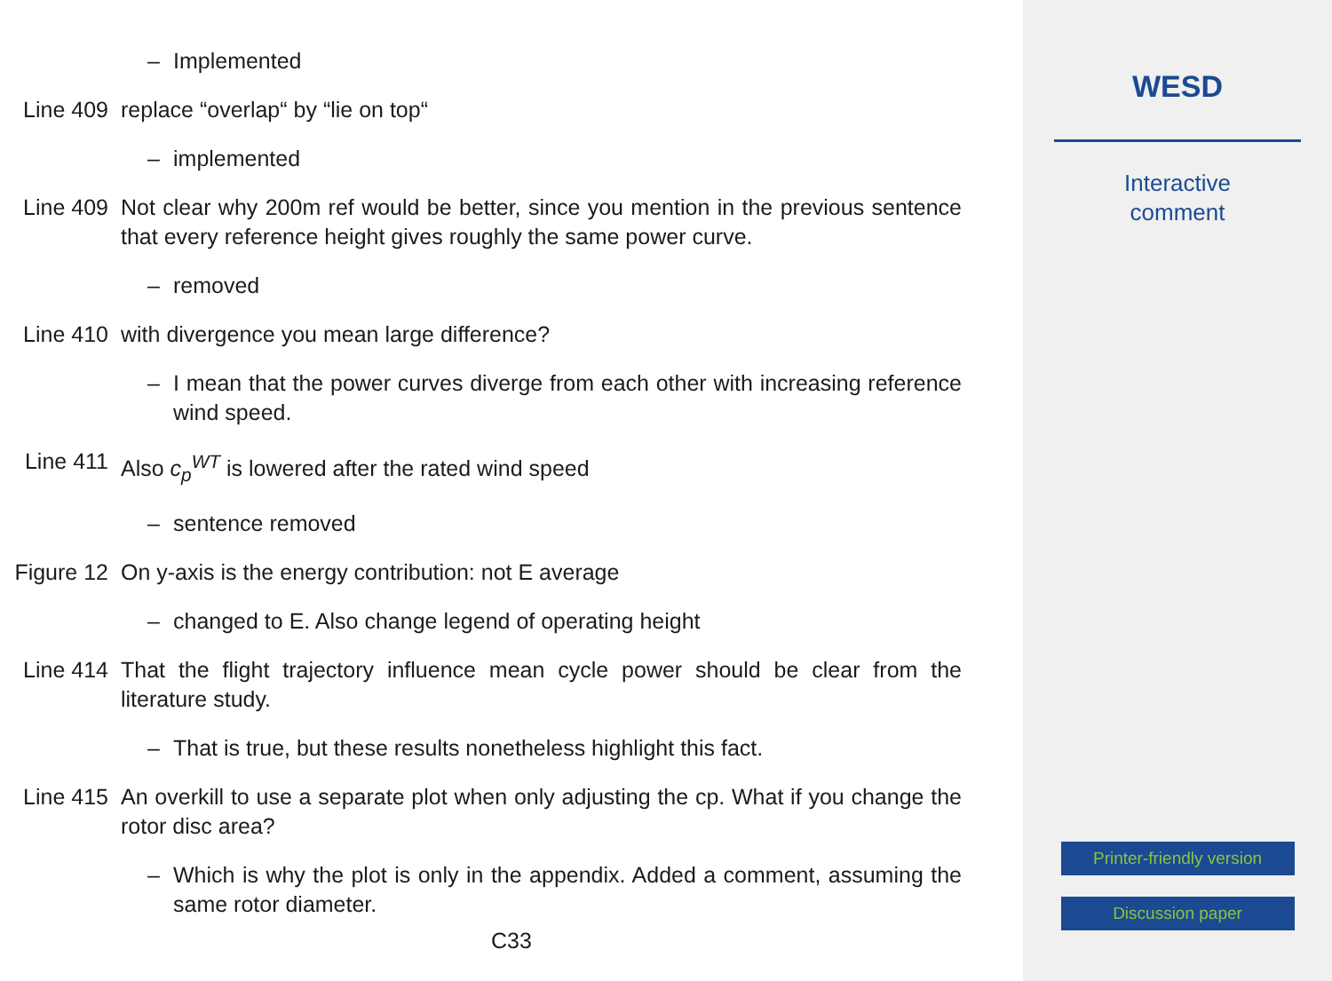– Implemented
Line 409 replace “overlap“ by “lie on top“
– implemented
Line 409 Not clear why 200m ref would be better, since you mention in the previous sentence that every reference height gives roughly the same power curve.
– removed
Line 410 with divergence you mean large difference?
– I mean that the power curves diverge from each other with increasing reference wind speed.
Line 411 Also c<sub>p</sub><sup>WT</sup> is lowered after the rated wind speed
– sentence removed
Figure 12 On y-axis is the energy contribution: not E average
– changed to E. Also change legend of operating height
Line 414 That the flight trajectory influence mean cycle power should be clear from the literature study.
– That is true, but these results nonetheless highlight this fact.
Line 415 An overkill to use a separate plot when only adjusting the cp. What if you change the rotor disc area?
– Which is why the plot is only in the appendix. Added a comment, assuming the same rotor diameter.
C33
WESD
Interactive
comment
Printer-friendly version
Discussion paper